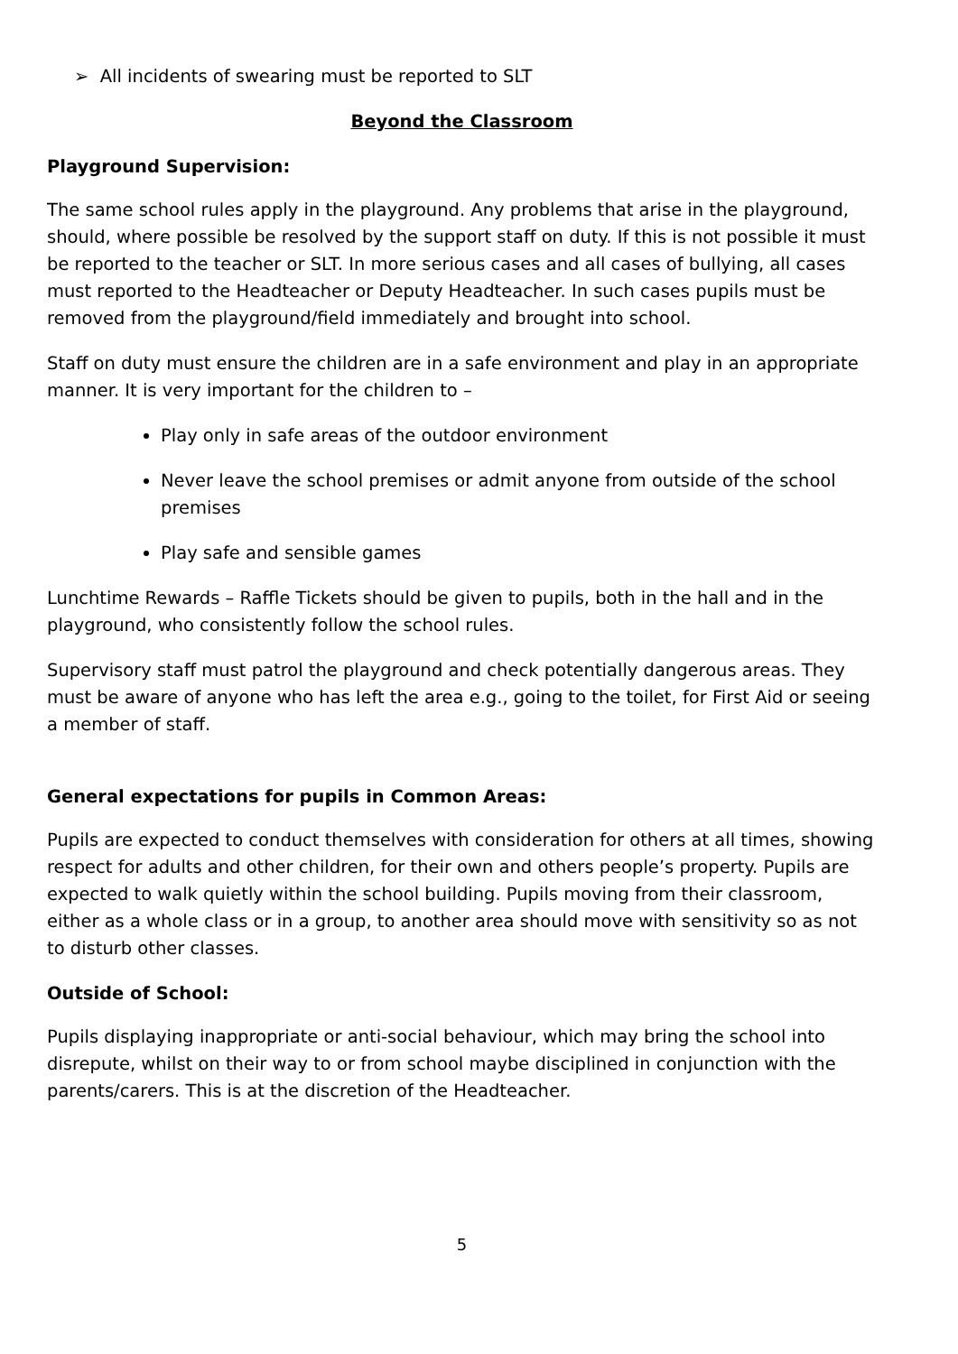➢ All incidents of swearing must be reported to SLT
Beyond the Classroom
Playground Supervision:
The same school rules apply in the playground. Any problems that arise in the playground, should, where possible be resolved by the support staff on duty. If this is not possible it must be reported to the teacher or SLT. In more serious cases and all cases of bullying, all cases must reported to the Headteacher or Deputy Headteacher. In such cases pupils must be removed from the playground/field immediately and brought into school.
Staff on duty must ensure the children are in a safe environment and play in an appropriate manner. It is very important for the children to –
Play only in safe areas of the outdoor environment
Never leave the school premises or admit anyone from outside of the school premises
Play safe and sensible games
Lunchtime Rewards – Raffle Tickets should be given to pupils, both in the hall and in the playground, who consistently follow the school rules.
Supervisory staff must patrol the playground and check potentially dangerous areas. They must be aware of anyone who has left the area e.g., going to the toilet, for First Aid or seeing a member of staff.
General expectations for pupils in Common Areas:
Pupils are expected to conduct themselves with consideration for others at all times, showing respect for adults and other children, for their own and others people’s property. Pupils are expected to walk quietly within the school building. Pupils moving from their classroom, either as a whole class or in a group, to another area should move with sensitivity so as not to disturb other classes.
Outside of School:
Pupils displaying inappropriate or anti-social behaviour, which may bring the school into disrepute, whilst on their way to or from school maybe disciplined in conjunction with the parents/carers. This is at the discretion of the Headteacher.
5